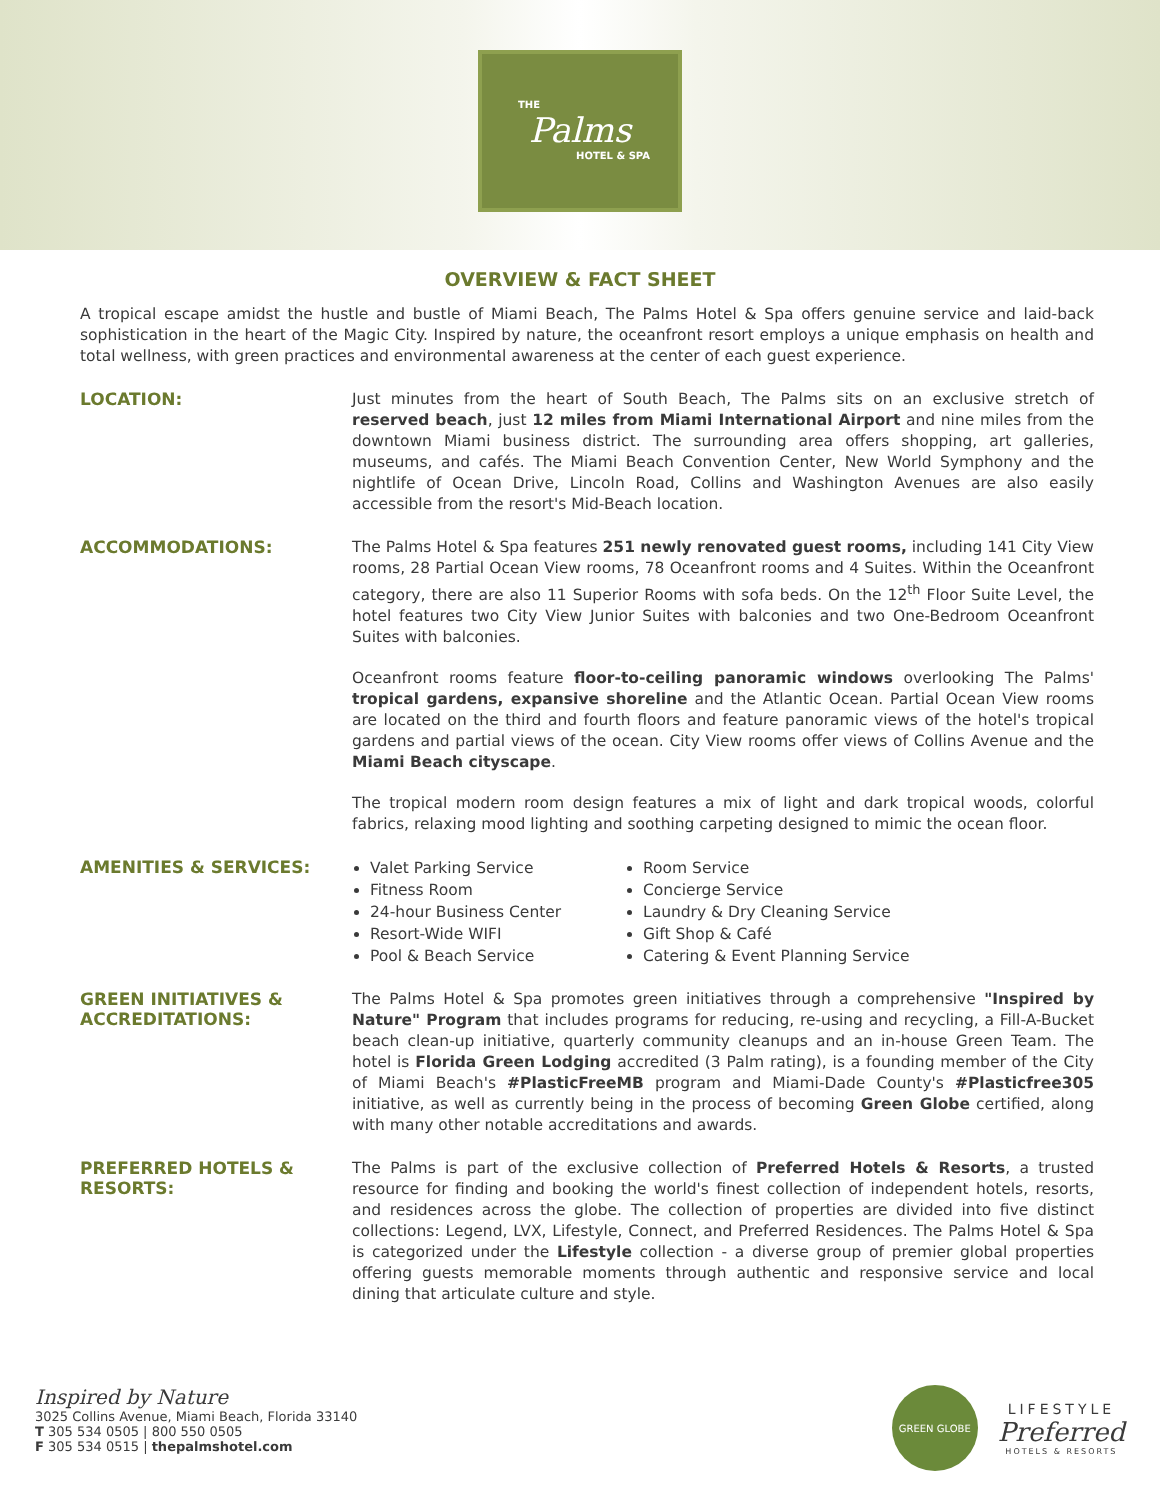THE
Palms
HOTEL & SPA
OVERVIEW & FACT SHEET
A tropical escape amidst the hustle and bustle of Miami Beach, The Palms Hotel & Spa offers genuine service and laid-back sophistication in the heart of the Magic City. Inspired by nature, the oceanfront resort employs a unique emphasis on health and total wellness, with green practices and environmental awareness at the center of each guest experience.
LOCATION:
Just minutes from the heart of South Beach, The Palms sits on an exclusive stretch of reserved beach, just 12 miles from Miami International Airport and nine miles from the downtown Miami business district. The surrounding area offers shopping, art galleries, museums, and cafés. The Miami Beach Convention Center, New World Symphony and the nightlife of Ocean Drive, Lincoln Road, Collins and Washington Avenues are also easily accessible from the resort's Mid-Beach location.
ACCOMMODATIONS:
The Palms Hotel & Spa features 251 newly renovated guest rooms, including 141 City View rooms, 28 Partial Ocean View rooms, 78 Oceanfront rooms and 4 Suites. Within the Oceanfront category, there are also 11 Superior Rooms with sofa beds. On the 12<sup>th</sup> Floor Suite Level, the hotel features two City View Junior Suites with balconies and two One-Bedroom Oceanfront Suites with balconies.
Oceanfront rooms feature floor-to-ceiling panoramic windows overlooking The Palms' tropical gardens, expansive shoreline and the Atlantic Ocean. Partial Ocean View rooms are located on the third and fourth floors and feature panoramic views of the hotel's tropical gardens and partial views of the ocean. City View rooms offer views of Collins Avenue and the Miami Beach cityscape.
The tropical modern room design features a mix of light and dark tropical woods, colorful fabrics, relaxing mood lighting and soothing carpeting designed to mimic the ocean floor.
AMENITIES & SERVICES:
Valet Parking Service
Fitness Room
24-hour Business Center
Resort-Wide WIFI
Pool & Beach Service
Room Service
Concierge Service
Laundry & Dry Cleaning Service
Gift Shop & Café
Catering & Event Planning Service
GREEN INITIATIVES &
ACCREDITATIONS:
The Palms Hotel & Spa promotes green initiatives through a comprehensive "Inspired by Nature" Program that includes programs for reducing, re-using and recycling, a Fill-A-Bucket beach clean-up initiative, quarterly community cleanups and an in-house Green Team. The hotel is Florida Green Lodging accredited (3 Palm rating), is a founding member of the City of Miami Beach's #PlasticFreeMB program and Miami-Dade County's #Plasticfree305 initiative, as well as currently being in the process of becoming Green Globe certified, along with many other notable accreditations and awards.
PREFERRED HOTELS &
RESORTS:
The Palms is part of the exclusive collection of Preferred Hotels & Resorts, a trusted resource for finding and booking the world's finest collection of independent hotels, resorts, and residences across the globe. The collection of properties are divided into five distinct collections: Legend, LVX, Lifestyle, Connect, and Preferred Residences. The Palms Hotel & Spa is categorized under the Lifestyle collection - a diverse group of premier global properties offering guests memorable moments through authentic and responsive service and local dining that articulate culture and style.
Inspired by Nature
3025 Collins Avenue, Miami Beach, Florida 33140
T 305 534 0505 | 800 550 0505
F 305 534 0515 | thepalmshotel.com
GREEN GLOBE
LIFESTYLE
Preferred
HOTELS & RESORTS